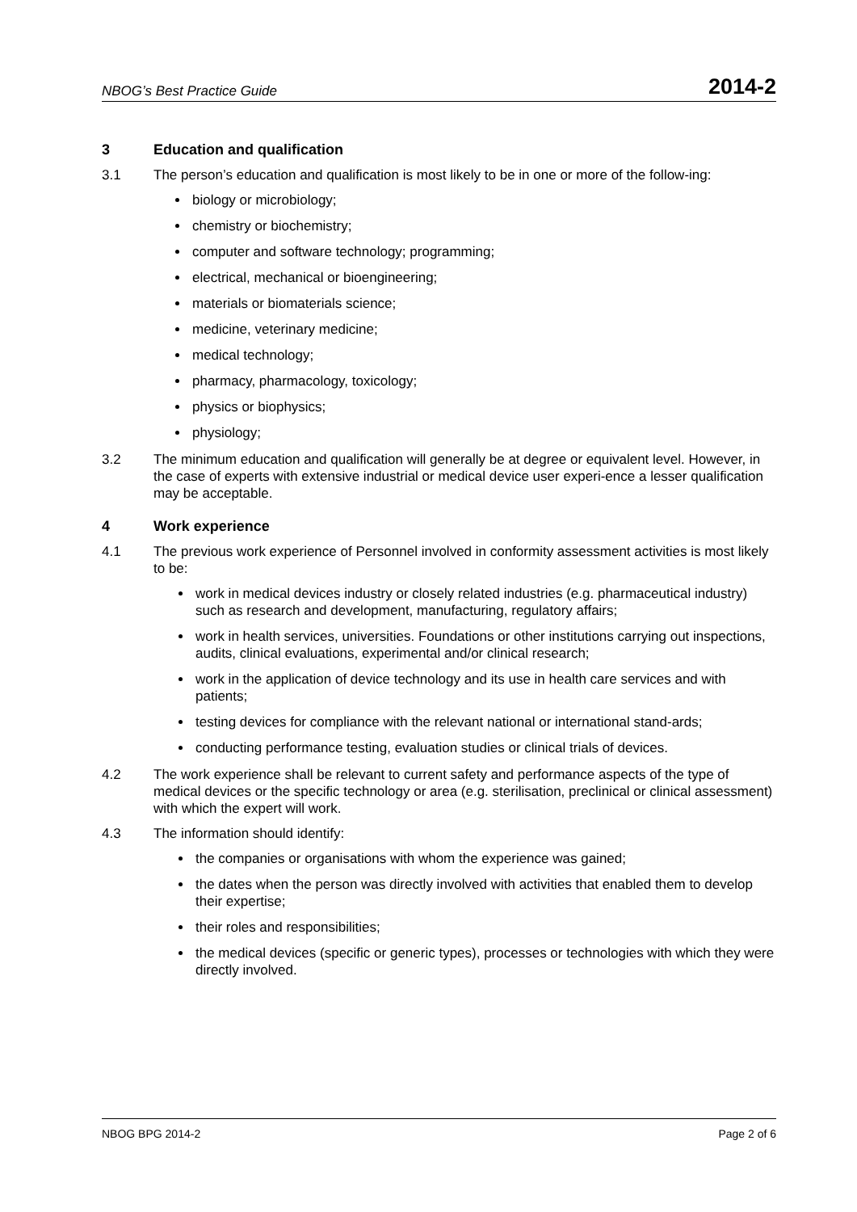NBOG’s Best Practice Guide 2014-2
3 Education and qualification
3.1 The person’s education and qualification is most likely to be in one or more of the follow-ing:
biology or microbiology;
chemistry or biochemistry;
computer and software technology; programming;
electrical, mechanical or bioengineering;
materials or biomaterials science;
medicine, veterinary medicine;
medical technology;
pharmacy, pharmacology, toxicology;
physics or biophysics;
physiology;
3.2 The minimum education and qualification will generally be at degree or equivalent level. However, in the case of experts with extensive industrial or medical device user experi-ence a lesser qualification may be acceptable.
4 Work experience
4.1 The previous work experience of Personnel involved in conformity assessment activities is most likely to be:
work in medical devices industry or closely related industries (e.g. pharmaceutical industry) such as research and development, manufacturing, regulatory affairs;
work in health services, universities. Foundations or other institutions carrying out inspections, audits, clinical evaluations, experimental and/or clinical research;
work in the application of device technology and its use in health care services and with patients;
testing devices for compliance with the relevant national or international stand-ards;
conducting performance testing, evaluation studies or clinical trials of devices.
4.2 The work experience shall be relevant to current safety and performance aspects of the type of medical devices or the specific technology or area (e.g. sterilisation, preclinical or clinical assessment) with which the expert will work.
4.3 The information should identify:
the companies or organisations with whom the experience was gained;
the dates when the person was directly involved with activities that enabled them to develop their expertise;
their roles and responsibilities;
the medical devices (specific or generic types), processes or technologies with which they were directly involved.
NBOG BPG 2014-2 Page 2 of 6